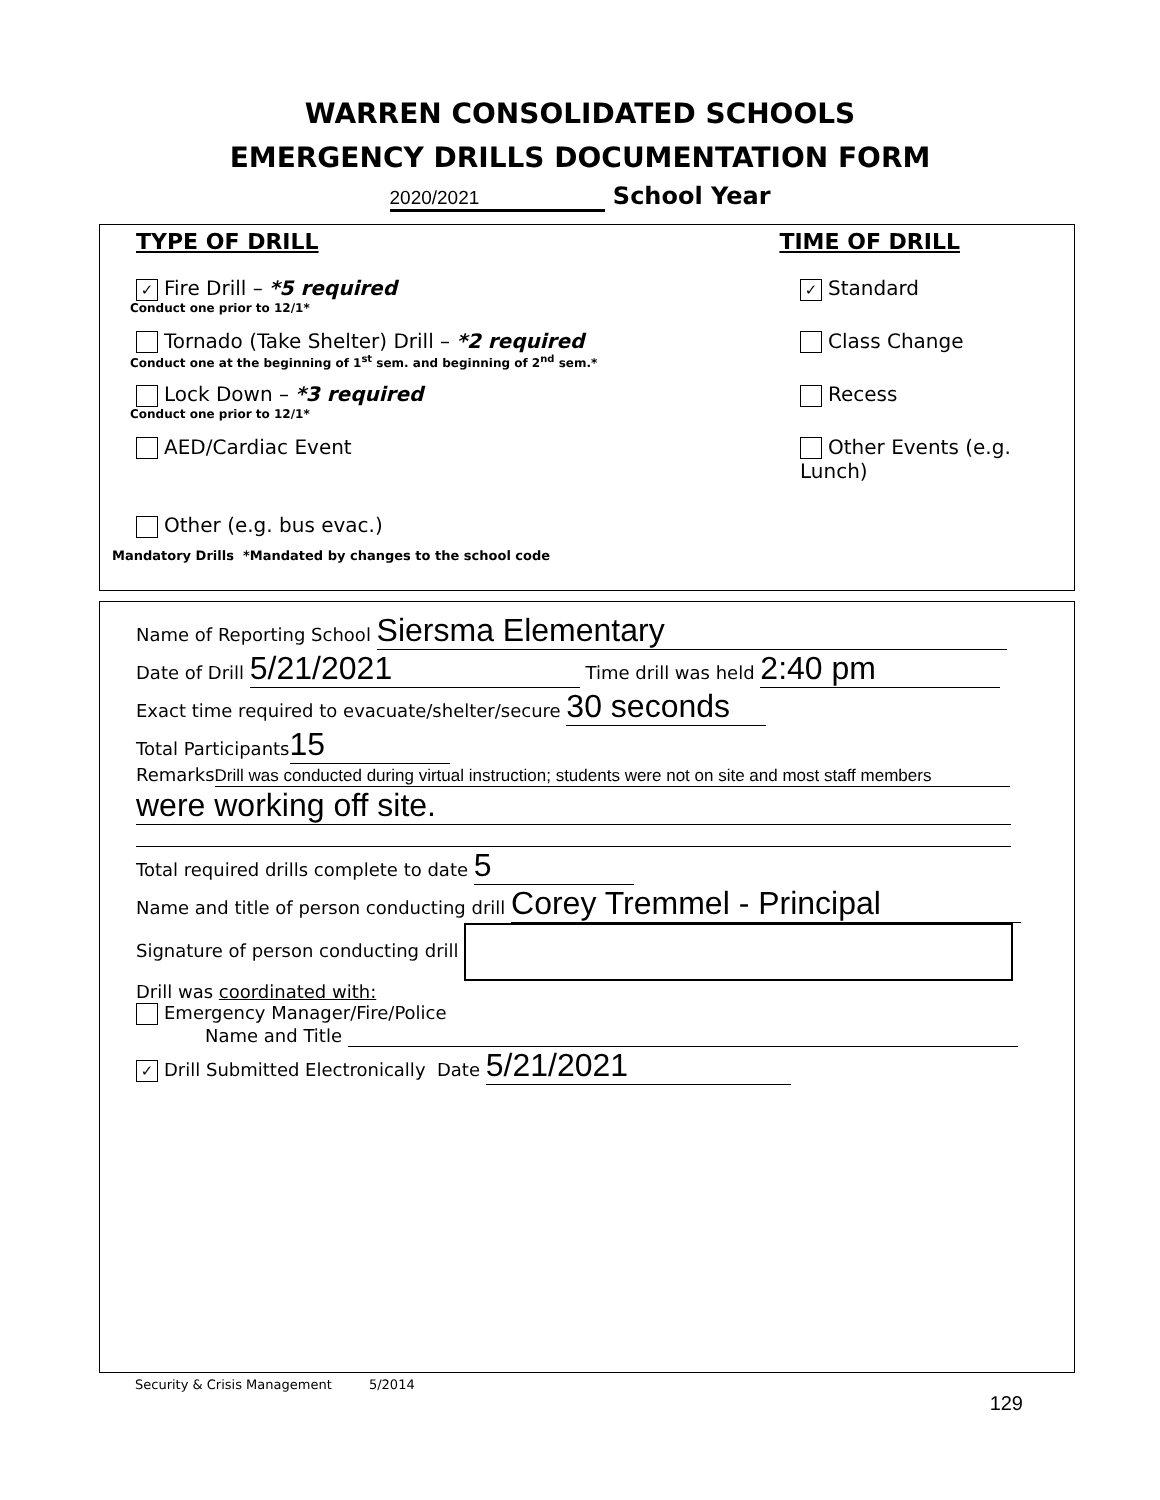WARREN CONSOLIDATED SCHOOLS
EMERGENCY DRILLS DOCUMENTATION FORM
2020/2021 School Year
TYPE OF DRILL TIME OF DRILL
✓ Fire Drill – *5 required ✓ Standard
Conduct one prior to 12/1*
Tornado (Take Shelter) Drill – *2 required Class Change
Conduct one at the beginning of 1<sup>st</sup> sem. and beginning of 2<sup>nd</sup> sem.*
Lock Down – *3 required Recess
Conduct one prior to 12/1*
AED/Cardiac Event Other Events (e.g. Lunch)
Other (e.g. bus evac.)
Mandatory Drills *Mandated by changes to the school code
Name of Reporting School Siersma Elementary
Date of Drill 5/21/2021 Time drill was held 2:40 pm
Exact time required to evacuate/shelter/secure 30 seconds
Total Participants 15
Remarks Drill was conducted during virtual instruction; students were not on site and most staff members
were working off site.
Total required drills complete to date 5
Name and title of person conducting drill Corey Tremmel - Principal
Signature of person conducting drill
Drill was coordinated with:
Emergency Manager/Fire/Police
Name and Title
✓ Drill Submitted Electronically Date 5/21/2021
Security & Crisis Management 5/2014
129